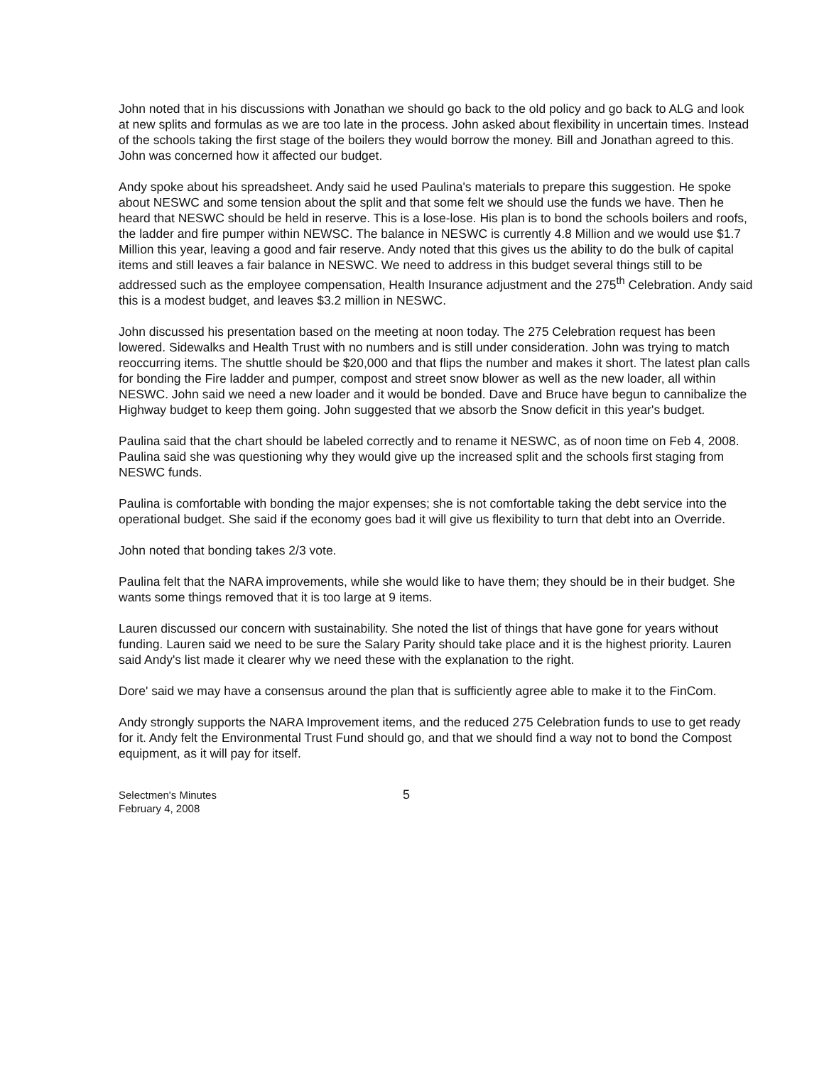John noted that in his discussions with Jonathan we should go back to the old policy and go back to ALG and look at new splits and formulas as we are too late in the process. John asked about flexibility in uncertain times. Instead of the schools taking the first stage of the boilers they would borrow the money. Bill and Jonathan agreed to this. John was concerned how it affected our budget.
Andy spoke about his spreadsheet. Andy said he used Paulina's materials to prepare this suggestion. He spoke about NESWC and some tension about the split and that some felt we should use the funds we have. Then he heard that NESWC should be held in reserve. This is a lose-lose. His plan is to bond the schools boilers and roofs, the ladder and fire pumper within NEWSC. The balance in NESWC is currently 4.8 Million and we would use $1.7 Million this year, leaving a good and fair reserve. Andy noted that this gives us the ability to do the bulk of capital items and still leaves a fair balance in NESWC. We need to address in this budget several things still to be addressed such as the employee compensation, Health Insurance adjustment and the 275<sup>th</sup> Celebration. Andy said this is a modest budget, and leaves $3.2 million in NESWC.
John discussed his presentation based on the meeting at noon today. The 275 Celebration request has been lowered. Sidewalks and Health Trust with no numbers and is still under consideration. John was trying to match reoccurring items. The shuttle should be $20,000 and that flips the number and makes it short. The latest plan calls for bonding the Fire ladder and pumper, compost and street snow blower as well as the new loader, all within NESWC. John said we need a new loader and it would be bonded. Dave and Bruce have begun to cannibalize the Highway budget to keep them going. John suggested that we absorb the Snow deficit in this year's budget.
Paulina said that the chart should be labeled correctly and to rename it NESWC, as of noon time on Feb 4, 2008. Paulina said she was questioning why they would give up the increased split and the schools first staging from NESWC funds.
Paulina is comfortable with bonding the major expenses; she is not comfortable taking the debt service into the operational budget. She said if the economy goes bad it will give us flexibility to turn that debt into an Override.
John noted that bonding takes 2/3 vote.
Paulina felt that the NARA improvements, while she would like to have them; they should be in their budget. She wants some things removed that it is too large at 9 items.
Lauren discussed our concern with sustainability. She noted the list of things that have gone for years without funding. Lauren said we need to be sure the Salary Parity should take place and it is the highest priority. Lauren said Andy's list made it clearer why we need these with the explanation to the right.
Dore' said we may have a consensus around the plan that is sufficiently agree able to make it to the FinCom.
Andy strongly supports the NARA Improvement items, and the reduced 275 Celebration funds to use to get ready for it. Andy felt the Environmental Trust Fund should go, and that we should find a way not to bond the Compost equipment, as it will pay for itself.
Selectmen's Minutes
February 4, 2008
5